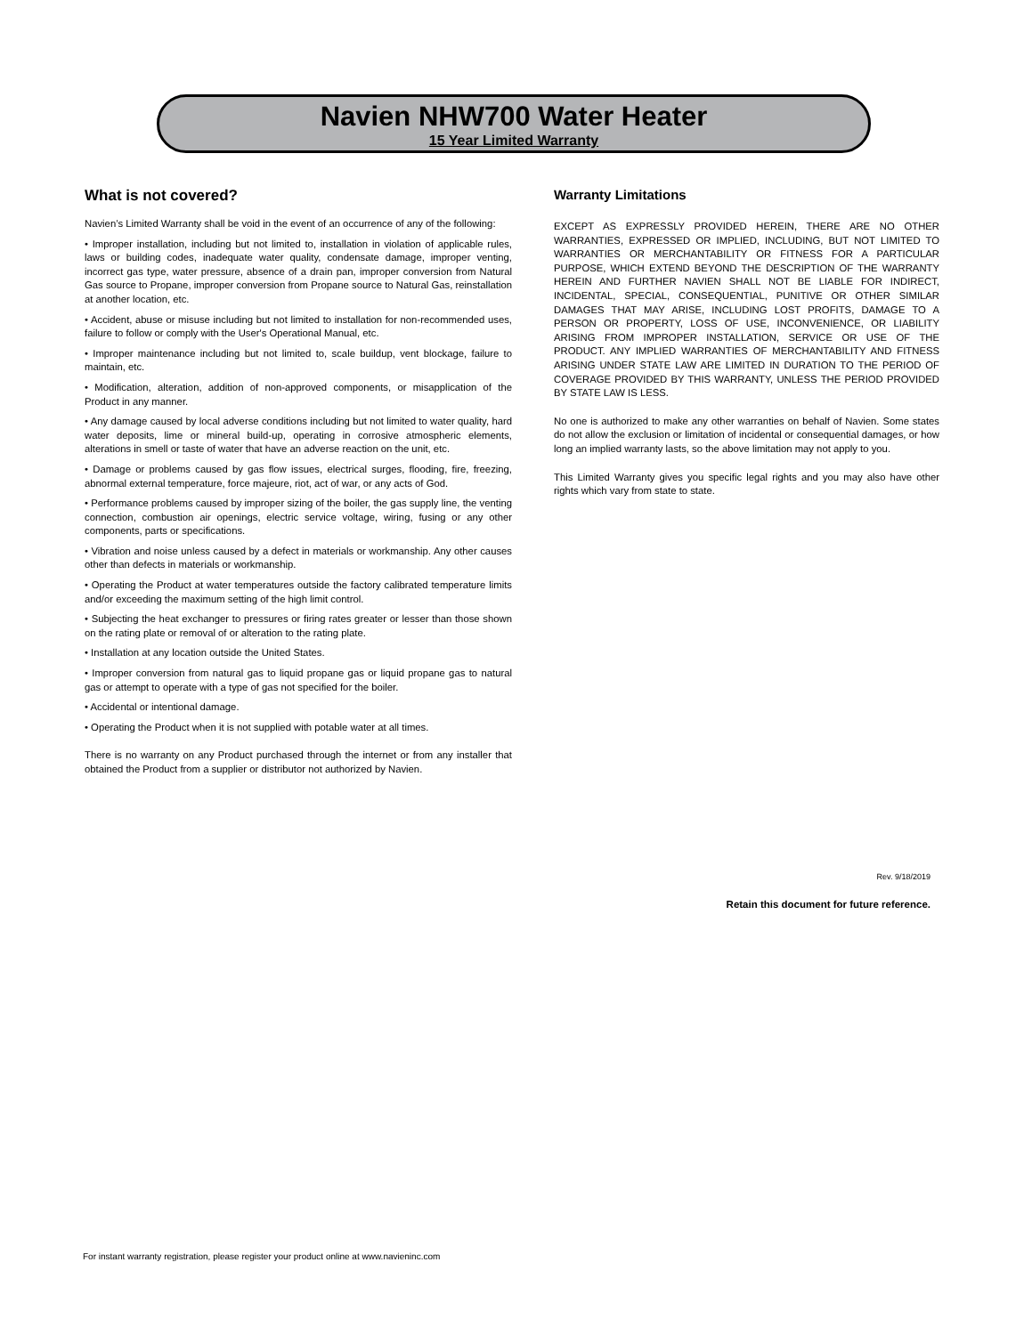Navien NHW700 Water Heater
15 Year Limited Warranty
What is not covered?
Navien’s Limited Warranty shall be void in the event of an occurrence of any of the following:
• Improper installation, including but not limited to, installation in violation of applicable rules, laws or building codes, inadequate water quality, condensate damage, improper venting, incorrect gas type, water pressure, absence of a drain pan, improper conversion from Natural Gas source to Propane, improper conversion from Propane source to Natural Gas, reinstallation at another location, etc.
• Accident, abuse or misuse including but not limited to installation for non-recommended uses, failure to follow or comply with the User's Operational Manual, etc.
• Improper maintenance including but not limited to, scale buildup, vent blockage, failure to maintain, etc.
• Modification, alteration, addition of non-approved components, or misapplication of the Product in any manner.
• Any damage caused by local adverse conditions including but not limited to water quality, hard water deposits, lime or mineral build-up, operating in corrosive atmospheric elements, alterations in smell or taste of water that have an adverse reaction on the unit, etc.
• Damage or problems caused by gas flow issues, electrical surges, flooding, fire, freezing, abnormal external temperature, force majeure, riot, act of war, or any acts of God.
• Performance problems caused by improper sizing of the boiler, the gas supply line, the venting connection, combustion air openings, electric service voltage, wiring, fusing or any other components, parts or specifications.
• Vibration and noise unless caused by a defect in materials or workmanship. Any other causes other than defects in materials or workmanship.
• Operating the Product at water temperatures outside the factory calibrated temperature limits and/or exceeding the maximum setting of the high limit control.
• Subjecting the heat exchanger to pressures or firing rates greater or lesser than those shown on the rating plate or removal of or alteration to the rating plate.
• Installation at any location outside the United States.
• Improper conversion from natural gas to liquid propane gas or liquid propane gas to natural gas or attempt to operate with a type of gas not specified for the boiler.
• Accidental or intentional damage.
• Operating the Product when it is not supplied with potable water at all times.
There is no warranty on any Product purchased through the internet or from any installer that obtained the Product from a supplier or distributor not authorized by Navien.
Warranty Limitations
EXCEPT AS EXPRESSLY PROVIDED HEREIN, THERE ARE NO OTHER WARRANTIES, EXPRESSED OR IMPLIED, INCLUDING, BUT NOT LIMITED TO WARRANTIES OR MERCHANTABILITY OR FITNESS FOR A PARTICULAR PURPOSE, WHICH EXTEND BEYOND THE DESCRIPTION OF THE WARRANTY HEREIN AND FURTHER NAVIEN SHALL NOT BE LIABLE FOR INDIRECT, INCIDENTAL, SPECIAL, CONSEQUENTIAL, PUNITIVE OR OTHER SIMILAR DAMAGES THAT MAY ARISE, INCLUDING LOST PROFITS, DAMAGE TO A PERSON OR PROPERTY, LOSS OF USE, INCONVENIENCE, OR LIABILITY ARISING FROM IMPROPER INSTALLATION, SERVICE OR USE OF THE PRODUCT. ANY IMPLIED WARRANTIES OF MERCHANTABILITY AND FITNESS ARISING UNDER STATE LAW ARE LIMITED IN DURATION TO THE PERIOD OF COVERAGE PROVIDED BY THIS WARRANTY, UNLESS THE PERIOD PROVIDED BY STATE LAW IS LESS.
No one is authorized to make any other warranties on behalf of Navien. Some states do not allow the exclusion or limitation of incidental or consequential damages, or how long an implied warranty lasts, so the above limitation may not apply to you.
This Limited Warranty gives you specific legal rights and you may also have other rights which vary from state to state.
Rev. 9/18/2019
Retain this document for future reference.
For instant warranty registration, please register your product online at www.navieninc.com